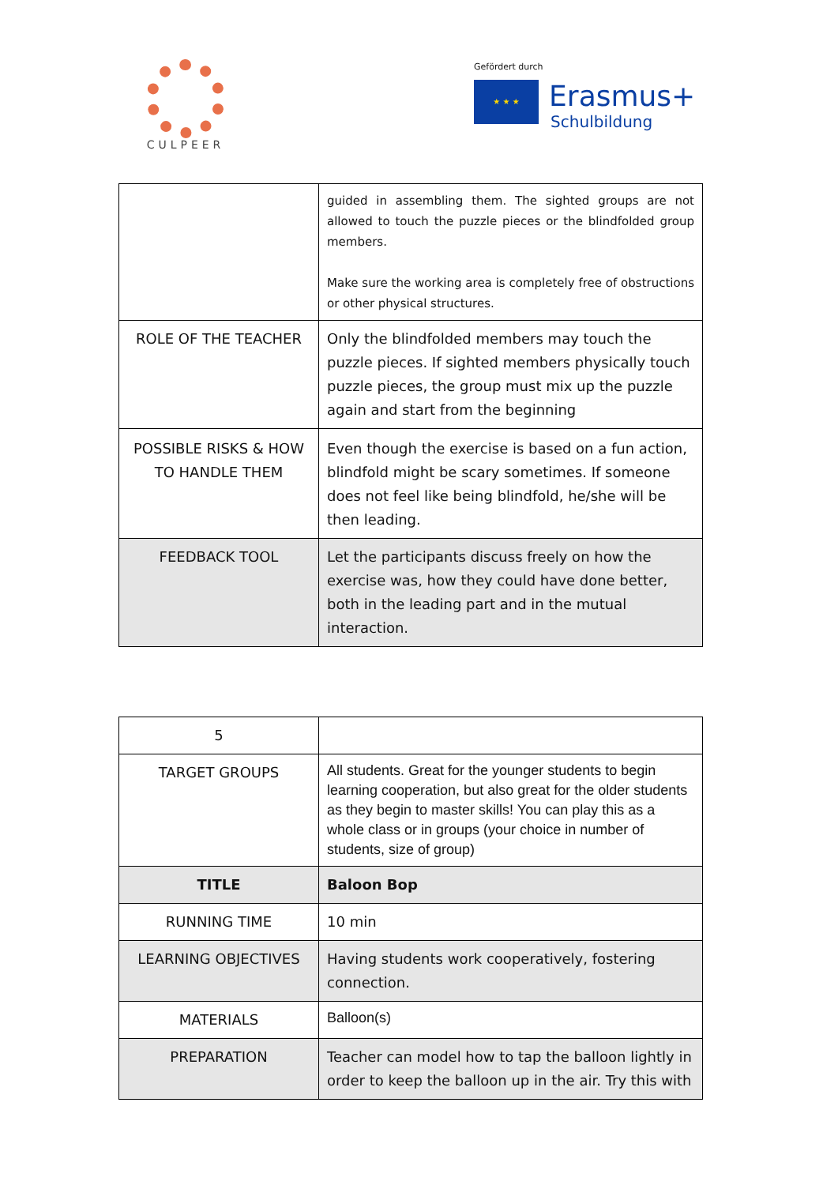CULPEER
Gefördert durch
★ ★ ★ Erasmus+
Schulbildung
| | guided in assembling them. The sighted groups are not allowed to touch the puzzle pieces or the blindfolded group members. Make sure the working area is completely free of obstructions or other physical structures. |
| ROLE OF THE TEACHER | Only the blindfolded members may touch the puzzle pieces. If sighted members physically touch puzzle pieces, the group must mix up the puzzle again and start from the beginning |
| POSSIBLE RISKS & HOW TO HANDLE THEM | Even though the exercise is based on a fun action, blindfold might be scary sometimes. If someone does not feel like being blindfold, he/she will be then leading. |
| FEEDBACK TOOL | Let the participants discuss freely on how the exercise was, how they could have done better, both in the leading part and in the mutual interaction. |
| 5 | |
| TARGET GROUPS | All students. Great for the younger students to begin learning cooperation, but also great for the older students as they begin to master skills! You can play this as a whole class or in groups (your choice in number of students, size of group) |
| TITLE | Baloon Bop |
| RUNNING TIME | 10 min |
| LEARNING OBJECTIVES | Having students work cooperatively, fostering connection. |
| MATERIALS | Balloon(s) |
| PREPARATION | Teacher can model how to tap the balloon lightly in order to keep the balloon up in the air. Try this with |